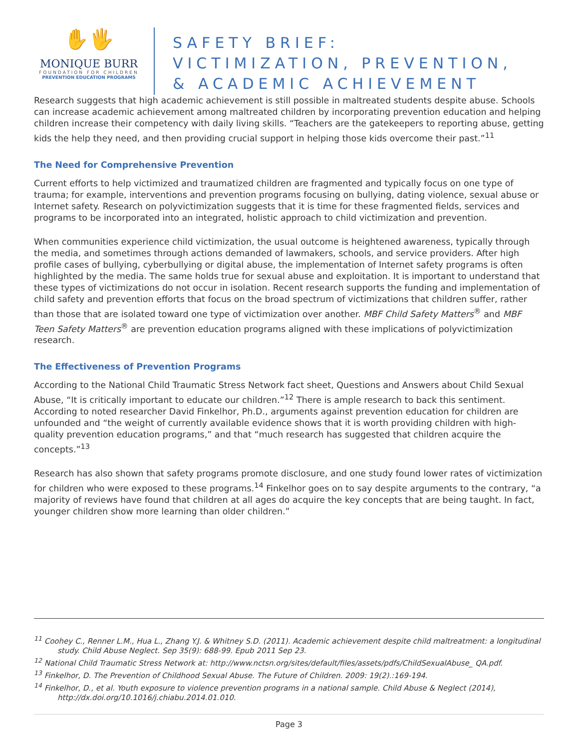✋🖐
MONIQUE BURR
FOUNDATION FOR CHILDREN
PREVENTION EDUCATION PROGRAMS
SAFETY BRIEF:
VICTIMIZATION, PREVENTION,
& ACADEMIC ACHIEVEMENT
Research suggests that high academic achievement is still possible in maltreated students despite abuse. Schools can increase academic achievement among maltreated children by incorporating prevention education and helping children increase their competency with daily living skills. “Teachers are the gatekeepers to reporting abuse, getting kids the help they need, and then providing crucial support in helping those kids overcome their past.”<sup>11</sup>
The Need for Comprehensive Prevention
Current efforts to help victimized and traumatized children are fragmented and typically focus on one type of trauma; for example, interventions and prevention programs focusing on bullying, dating violence, sexual abuse or Internet safety. Research on polyvictimization suggests that it is time for these fragmented fields, services and programs to be incorporated into an integrated, holistic approach to child victimization and prevention.
When communities experience child victimization, the usual outcome is heightened awareness, typically through the media, and sometimes through actions demanded of lawmakers, schools, and service providers. After high profile cases of bullying, cyberbullying or digital abuse, the implementation of Internet safety programs is often highlighted by the media. The same holds true for sexual abuse and exploitation. It is important to understand that these types of victimizations do not occur in isolation. Recent research supports the funding and implementation of child safety and prevention efforts that focus on the broad spectrum of victimizations that children suffer, rather than those that are isolated toward one type of victimization over another. MBF Child Safety Matters<sup>®</sup> and MBF Teen Safety Matters<sup>®</sup> are prevention education programs aligned with these implications of polyvictimization research.
The Effectiveness of Prevention Programs
According to the National Child Traumatic Stress Network fact sheet, Questions and Answers about Child Sexual Abuse, “It is critically important to educate our children.”<sup>12</sup> There is ample research to back this sentiment. According to noted researcher David Finkelhor, Ph.D., arguments against prevention education for children are unfounded and “the weight of currently available evidence shows that it is worth providing children with high-quality prevention education programs,” and that “much research has suggested that children acquire the concepts.”<sup>13</sup>
Research has also shown that safety programs promote disclosure, and one study found lower rates of victimization for children who were exposed to these programs.<sup>14</sup> Finkelhor goes on to say despite arguments to the contrary, “a majority of reviews have found that children at all ages do acquire the key concepts that are being taught. In fact, younger children show more learning than older children.”
<sup>11</sup> Coohey C., Renner L.M., Hua L., Zhang Y.J. & Whitney S.D. (2011). Academic achievement despite child maltreatment: a longitudinal study. Child Abuse Neglect. Sep 35(9): 688-99. Epub 2011 Sep 23.
<sup>12</sup> National Child Traumatic Stress Network at: http://www.nctsn.org/sites/default/files/assets/pdfs/ChildSexualAbuse_ QA.pdf.
<sup>13</sup> Finkelhor, D. The Prevention of Childhood Sexual Abuse. The Future of Children. 2009: 19(2).:169-194.
<sup>14</sup> Finkelhor, D., et al. Youth exposure to violence prevention programs in a national sample. Child Abuse & Neglect (2014), http://dx.doi.org/10.1016/j.chiabu.2014.01.010.
Page 3